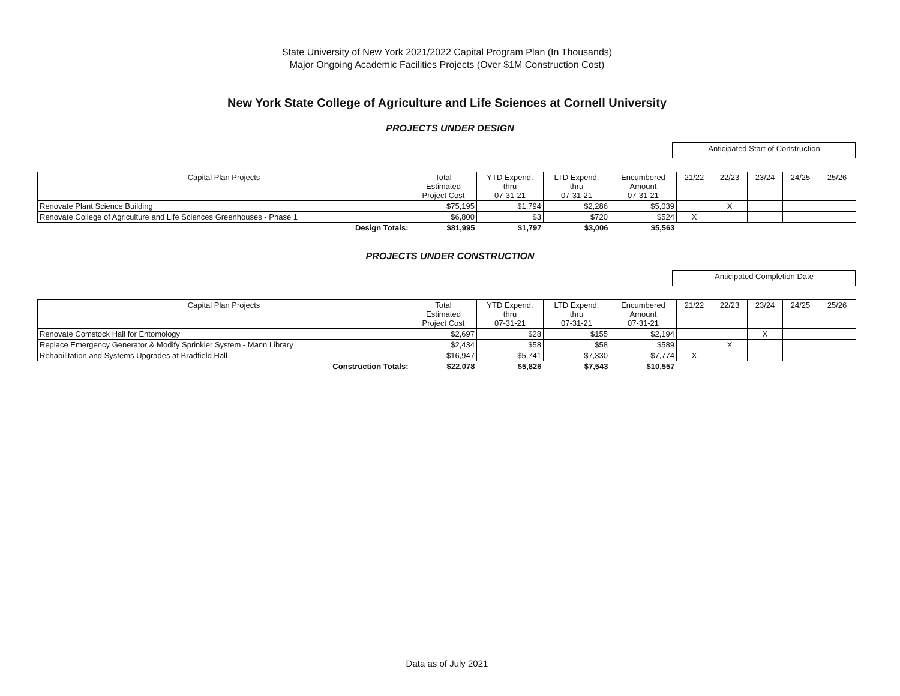State University of New York 2021/2022 Capital Program Plan (In Thousands)
Major Ongoing Academic Facilities Projects (Over $1M Construction Cost)
New York State College of Agriculture and Life Sciences at Cornell University
PROJECTS UNDER DESIGN
Anticipated Start of Construction
| Capital Plan Projects | Total Estimated Project Cost | YTD Expend. thru 07-31-21 | LTD Expend. thru 07-31-21 | Encumbered Amount 07-31-21 | 21/22 | 22/23 | 23/24 | 24/25 | 25/26 |
| --- | --- | --- | --- | --- | --- | --- | --- | --- | --- |
| Renovate Plant Science Building | $75,195 | $1,794 | $2,286 | $5,039 | | X | | | |
| Renovate College of Agriculture and Life Sciences Greenhouses - Phase 1 | $6,800 | $3 | $720 | $524 | X | | | | |
| Design Totals: | $81,995 | $1,797 | $3,006 | $5,563 | | | | | |
PROJECTS UNDER CONSTRUCTION
Anticipated Completion Date
| Capital Plan Projects | Total Estimated Project Cost | YTD Expend. thru 07-31-21 | LTD Expend. thru 07-31-21 | Encumbered Amount 07-31-21 | 21/22 | 22/23 | 23/24 | 24/25 | 25/26 |
| --- | --- | --- | --- | --- | --- | --- | --- | --- | --- |
| Renovate Comstock Hall for Entomology | $2,697 | $28 | $155 | $2,194 | | | X | | |
| Replace Emergency Generator & Modify Sprinkler System - Mann Library | $2,434 | $58 | $58 | $589 | | X | | | |
| Rehabilitation and Systems Upgrades at Bradfield Hall | $16,947 | $5,741 | $7,330 | $7,774 | X | | | | |
| Construction Totals: | $22,078 | $5,826 | $7,543 | $10,557 | | | | | |
Data as of July 2021